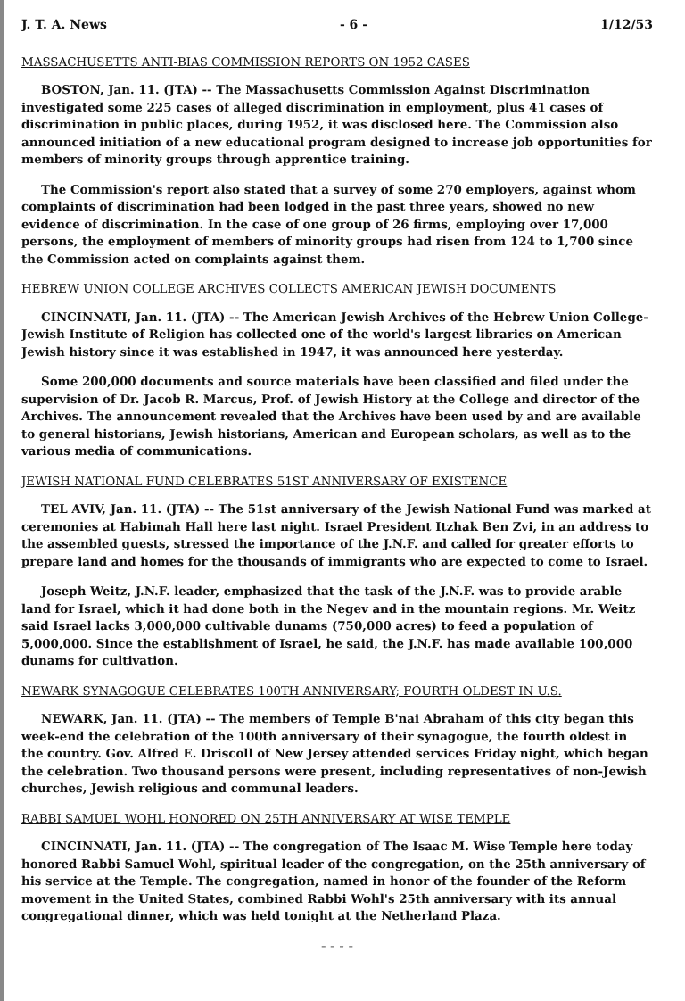J. T. A. News - 6 - 1/12/53
MASSACHUSETTS ANTI-BIAS COMMISSION REPORTS ON 1952 CASES
BOSTON, Jan. 11. (JTA) -- The Massachusetts Commission Against Discrimination investigated some 225 cases of alleged discrimination in employment, plus 41 cases of discrimination in public places, during 1952, it was disclosed here. The Commission also announced initiation of a new educational program designed to increase job opportunities for members of minority groups through apprentice training.
The Commission's report also stated that a survey of some 270 employers, against whom complaints of discrimination had been lodged in the past three years, showed no new evidence of discrimination. In the case of one group of 26 firms, employing over 17,000 persons, the employment of members of minority groups had risen from 124 to 1,700 since the Commission acted on complaints against them.
HEBREW UNION COLLEGE ARCHIVES COLLECTS AMERICAN JEWISH DOCUMENTS
CINCINNATI, Jan. 11. (JTA) -- The American Jewish Archives of the Hebrew Union College-Jewish Institute of Religion has collected one of the world's largest libraries on American Jewish history since it was established in 1947, it was announced here yesterday.
Some 200,000 documents and source materials have been classified and filed under the supervision of Dr. Jacob R. Marcus, Prof. of Jewish History at the College and director of the Archives. The announcement revealed that the Archives have been used by and are available to general historians, Jewish historians, American and European scholars, as well as to the various media of communications.
JEWISH NATIONAL FUND CELEBRATES 51ST ANNIVERSARY OF EXISTENCE
TEL AVIV, Jan. 11. (JTA) -- The 51st anniversary of the Jewish National Fund was marked at ceremonies at Habimah Hall here last night. Israel President Itzhak Ben Zvi, in an address to the assembled guests, stressed the importance of the J.N.F. and called for greater efforts to prepare land and homes for the thousands of immigrants who are expected to come to Israel.
Joseph Weitz, J.N.F. leader, emphasized that the task of the J.N.F. was to provide arable land for Israel, which it had done both in the Negev and in the mountain regions. Mr. Weitz said Israel lacks 3,000,000 cultivable dunams (750,000 acres) to feed a population of 5,000,000. Since the establishment of Israel, he said, the J.N.F. has made available 100,000 dunams for cultivation.
NEWARK SYNAGOGUE CELEBRATES 100TH ANNIVERSARY; FOURTH OLDEST IN U.S.
NEWARK, Jan. 11. (JTA) -- The members of Temple B'nai Abraham of this city began this week-end the celebration of the 100th anniversary of their synagogue, the fourth oldest in the country. Gov. Alfred E. Driscoll of New Jersey attended services Friday night, which began the celebration. Two thousand persons were present, including representatives of non-Jewish churches, Jewish religious and communal leaders.
RABBI SAMUEL WOHL HONORED ON 25TH ANNIVERSARY AT WISE TEMPLE
CINCINNATI, Jan. 11. (JTA) -- The congregation of The Isaac M. Wise Temple here today honored Rabbi Samuel Wohl, spiritual leader of the congregation, on the 25th anniversary of his service at the Temple. The congregation, named in honor of the founder of the Reform movement in the United States, combined Rabbi Wohl's 25th anniversary with its annual congregational dinner, which was held tonight at the Netherland Plaza.
- - - -